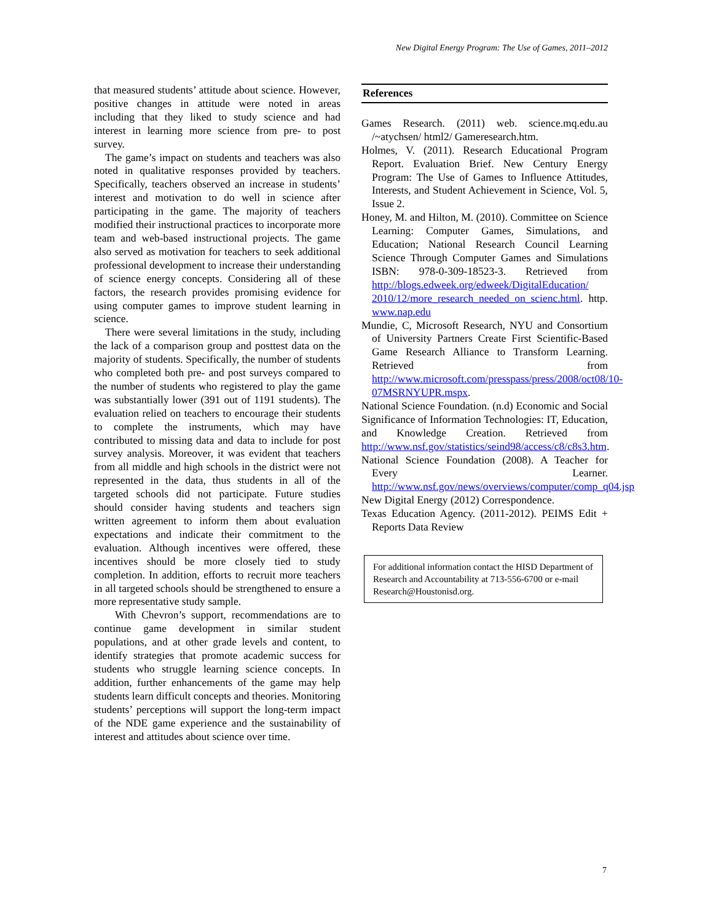New Digital Energy Program: The Use of Games, 2011–2012
that measured students’ attitude about science. However, positive changes in attitude were noted in areas including that they liked to study science and had interest in learning more science from pre- to post survey.
The game’s impact on students and teachers was also noted in qualitative responses provided by teachers. Specifically, teachers observed an increase in students’ interest and motivation to do well in science after participating in the game. The majority of teachers modified their instructional practices to incorporate more team and web-based instructional projects. The game also served as motivation for teachers to seek additional professional development to increase their understanding of science energy concepts. Considering all of these factors, the research provides promising evidence for using computer games to improve student learning in science.
There were several limitations in the study, including the lack of a comparison group and posttest data on the majority of students. Specifically, the number of students who completed both pre- and post surveys compared to the number of students who registered to play the game was substantially lower (391 out of 1191 students). The evaluation relied on teachers to encourage their students to complete the instruments, which may have contributed to missing data and data to include for post survey analysis. Moreover, it was evident that teachers from all middle and high schools in the district were not represented in the data, thus students in all of the targeted schools did not participate. Future studies should consider having students and teachers sign written agreement to inform them about evaluation expectations and indicate their commitment to the evaluation. Although incentives were offered, these incentives should be more closely tied to study completion. In addition, efforts to recruit more teachers in all targeted schools should be strengthened to ensure a more representative study sample.
With Chevron’s support, recommendations are to continue game development in similar student populations, and at other grade levels and content, to identify strategies that promote academic success for students who struggle learning science concepts. In addition, further enhancements of the game may help students learn difficult concepts and theories. Monitoring students’ perceptions will support the long-term impact of the NDE game experience and the sustainability of interest and attitudes about science over time.
References
Games Research. (2011) web. science.mq.edu.au /~atychsen/ html2/ Gameresearch.htm.
Holmes, V. (2011). Research Educational Program Report. Evaluation Brief. New Century Energy Program: The Use of Games to Influence Attitudes, Interests, and Student Achievement in Science, Vol. 5, Issue 2.
Honey, M. and Hilton, M. (2010). Committee on Science Learning: Computer Games, Simulations, and Education; National Research Council Learning Science Through Computer Games and Simulations ISBN: 978-0-309-18523-3. Retrieved from http://blogs.edweek.org/edweek/DigitalEducation/ 2010/12/more_research_needed_on_scienc.html. http. www.nap.edu
Mundie, C, Microsoft Research, NYU and Consortium of University Partners Create First Scientific-Based Game Research Alliance to Transform Learning. Retrieved from http://www.microsoft.com/presspass/press/2008/oct08/10-07MSRNYUPR.mspx.
National Science Foundation. (n.d) Economic and Social Significance of Information Technologies: IT, Education, and Knowledge Creation. Retrieved from http://www.nsf.gov/statistics/seind98/access/c8/c8s3.htm.
National Science Foundation (2008). A Teacher for Every Learner. http://www.nsf.gov/news/overviews/computer/comp_q04.jsp
New Digital Energy (2012) Correspondence.
Texas Education Agency. (2011-2012). PEIMS Edit + Reports Data Review
For additional information contact the HISD Department of Research and Accountability at 713-556-6700 or e-mail Research@Houstonisd.org.
7